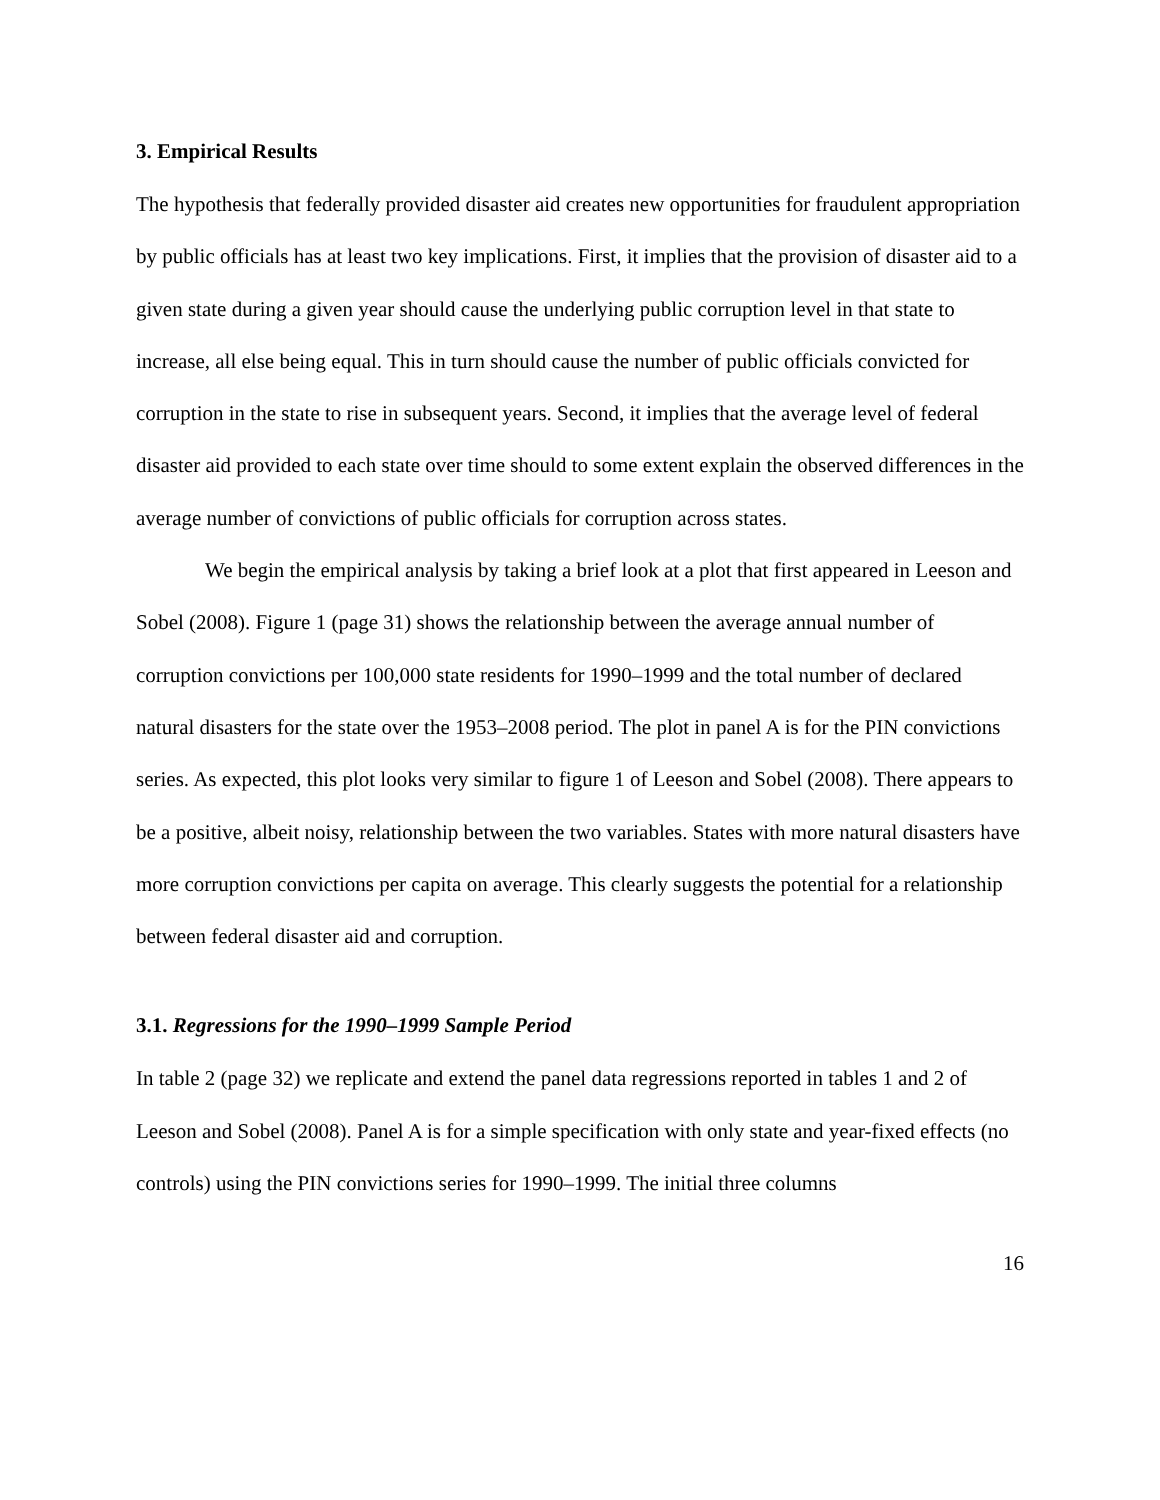3. Empirical Results
The hypothesis that federally provided disaster aid creates new opportunities for fraudulent appropriation by public officials has at least two key implications. First, it implies that the provision of disaster aid to a given state during a given year should cause the underlying public corruption level in that state to increase, all else being equal. This in turn should cause the number of public officials convicted for corruption in the state to rise in subsequent years. Second, it implies that the average level of federal disaster aid provided to each state over time should to some extent explain the observed differences in the average number of convictions of public officials for corruption across states.
We begin the empirical analysis by taking a brief look at a plot that first appeared in Leeson and Sobel (2008). Figure 1 (page 31) shows the relationship between the average annual number of corruption convictions per 100,000 state residents for 1990–1999 and the total number of declared natural disasters for the state over the 1953–2008 period. The plot in panel A is for the PIN convictions series. As expected, this plot looks very similar to figure 1 of Leeson and Sobel (2008). There appears to be a positive, albeit noisy, relationship between the two variables. States with more natural disasters have more corruption convictions per capita on average. This clearly suggests the potential for a relationship between federal disaster aid and corruption.
3.1. Regressions for the 1990–1999 Sample Period
In table 2 (page 32) we replicate and extend the panel data regressions reported in tables 1 and 2 of Leeson and Sobel (2008). Panel A is for a simple specification with only state and year-fixed effects (no controls) using the PIN convictions series for 1990–1999. The initial three columns
16